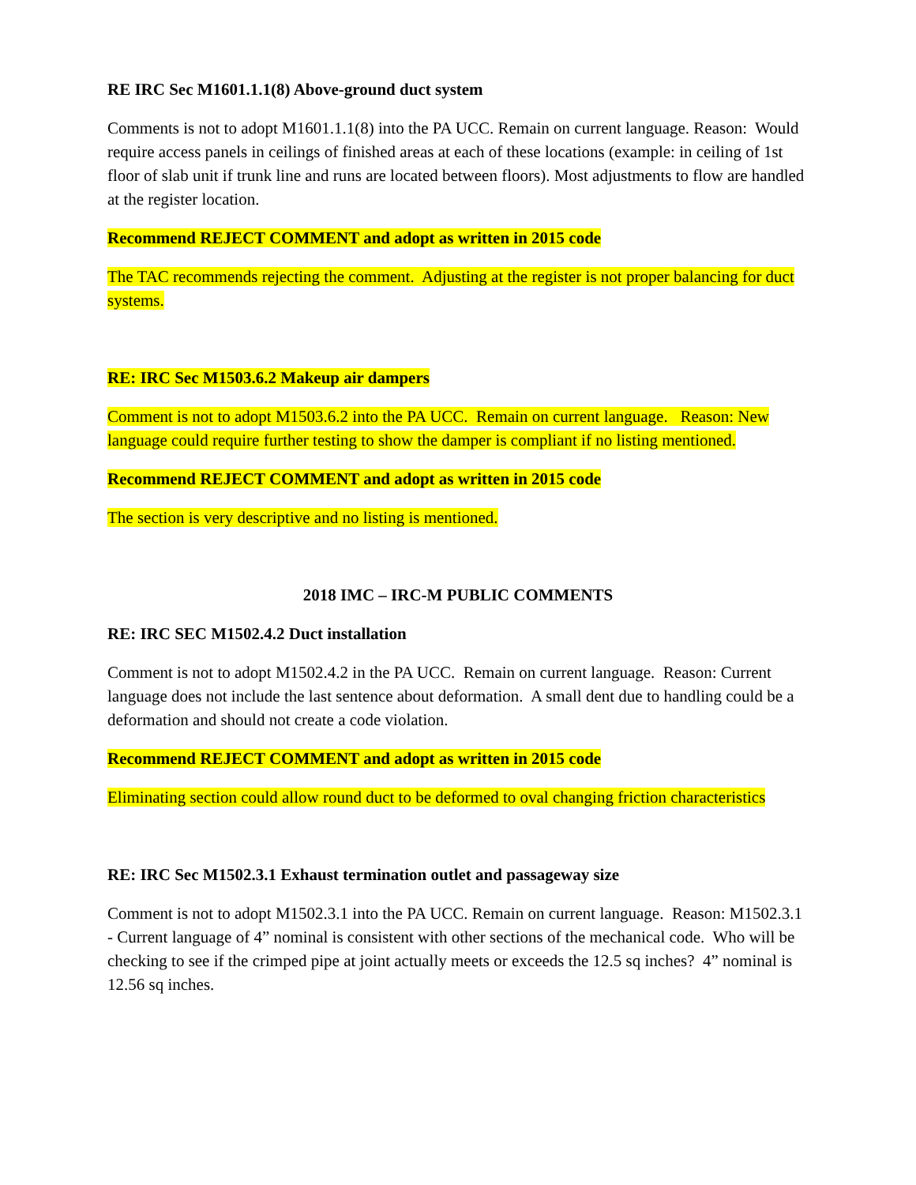RE IRC Sec M1601.1.1(8) Above-ground duct system
Comments is not to adopt M1601.1.1(8) into the PA UCC. Remain on current language. Reason: Would require access panels in ceilings of finished areas at each of these locations (example: in ceiling of 1st floor of slab unit if trunk line and runs are located between floors). Most adjustments to flow are handled at the register location.
Recommend REJECT COMMENT and adopt as written in 2015 code
The TAC recommends rejecting the comment. Adjusting at the register is not proper balancing for duct systems.
RE: IRC Sec M1503.6.2 Makeup air dampers
Comment is not to adopt M1503.6.2 into the PA UCC. Remain on current language. Reason: New language could require further testing to show the damper is compliant if no listing mentioned.
Recommend REJECT COMMENT and adopt as written in 2015 code
The section is very descriptive and no listing is mentioned.
2018 IMC – IRC-M PUBLIC COMMENTS
RE: IRC SEC M1502.4.2 Duct installation
Comment is not to adopt M1502.4.2 in the PA UCC. Remain on current language. Reason: Current language does not include the last sentence about deformation. A small dent due to handling could be a deformation and should not create a code violation.
Recommend REJECT COMMENT and adopt as written in 2015 code
Eliminating section could allow round duct to be deformed to oval changing friction characteristics
RE: IRC Sec M1502.3.1 Exhaust termination outlet and passageway size
Comment is not to adopt M1502.3.1 into the PA UCC. Remain on current language. Reason: M1502.3.1 - Current language of 4” nominal is consistent with other sections of the mechanical code. Who will be checking to see if the crimped pipe at joint actually meets or exceeds the 12.5 sq inches? 4” nominal is 12.56 sq inches.